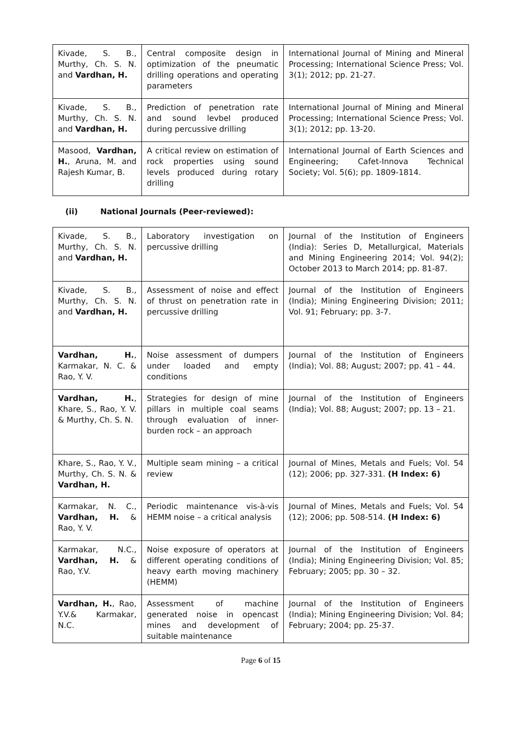| Kivade, S. B., Murthy, Ch. S. N. and Vardhan, H. | Central composite design in optimization of the pneumatic drilling operations and operating parameters | International Journal of Mining and Mineral Processing; International Science Press; Vol. 3(1); 2012; pp. 21-27. |
| Kivade, S. B., Murthy, Ch. S. N. and Vardhan, H. | Prediction of penetration rate and sound levbel produced during percussive drilling | International Journal of Mining and Mineral Processing; International Science Press; Vol. 3(1); 2012; pp. 13-20. |
| Masood, Vardhan, H. , Aruna, M. and Rajesh Kumar, B. | A critical review on estimation of rock properties using sound levels produced during rotary drilling | International Journal of Earth Sciences and Engineering; Cafet-Innova Technical Society; Vol. 5(6); pp. 1809-1814. |
(ii) National Journals (Peer-reviewed):
| Kivade, S. B., Murthy, Ch. S. N. and Vardhan, H. | Laboratory investigation on percussive drilling | Journal of the Institution of Engineers (India): Series D, Metallurgical, Materials and Mining Engineering 2014; Vol. 94(2); October 2013 to March 2014; pp. 81-87. |
| Kivade, S. B., Murthy, Ch. S. N. and Vardhan, H. | Assessment of noise and effect of thrust on penetration rate in percussive drilling | Journal of the Institution of Engineers (India); Mining Engineering Division; 2011; Vol. 91; February; pp. 3-7. |
| Vardhan, H. , Karmakar, N. C. & Rao, Y. V. | Noise assessment of dumpers under loaded and empty conditions | Journal of the Institution of Engineers (India); Vol. 88; August; 2007; pp. 41 – 44. |
| Vardhan, H. , Khare, S., Rao, Y. V. & Murthy, Ch. S. N. | Strategies for design of mine pillars in multiple coal seams through evaluation of inner-burden rock – an approach | Journal of the Institution of Engineers (India); Vol. 88; August; 2007; pp. 13 – 21. |
| Khare, S., Rao, Y. V., Murthy, Ch. S. N. & Vardhan, H. | Multiple seam mining – a critical review | Journal of Mines, Metals and Fuels; Vol. 54 (12); 2006; pp. 327-331. (H Index: 6) |
| Karmakar, N. C., Vardhan, H. & Rao, Y. V. | Periodic maintenance vis-à-vis HEMM noise – a critical analysis | Journal of Mines, Metals and Fuels; Vol. 54 (12); 2006; pp. 508-514. (H Index: 6) |
| Karmakar, N.C., Vardhan, H. & Rao, Y.V. | Noise exposure of operators at different operating conditions of heavy earth moving machinery (HEMM) | Journal of the Institution of Engineers (India); Mining Engineering Division; Vol. 85; February; 2005; pp. 30 – 32. |
| Vardhan, H. , Rao, Y.V.& Karmakar, N.C. | Assessment of machine generated noise in opencast mines and development of suitable maintenance | Journal of the Institution of Engineers (India); Mining Engineering Division; Vol. 84; February; 2004; pp. 25-37. |
Page 6 of 15